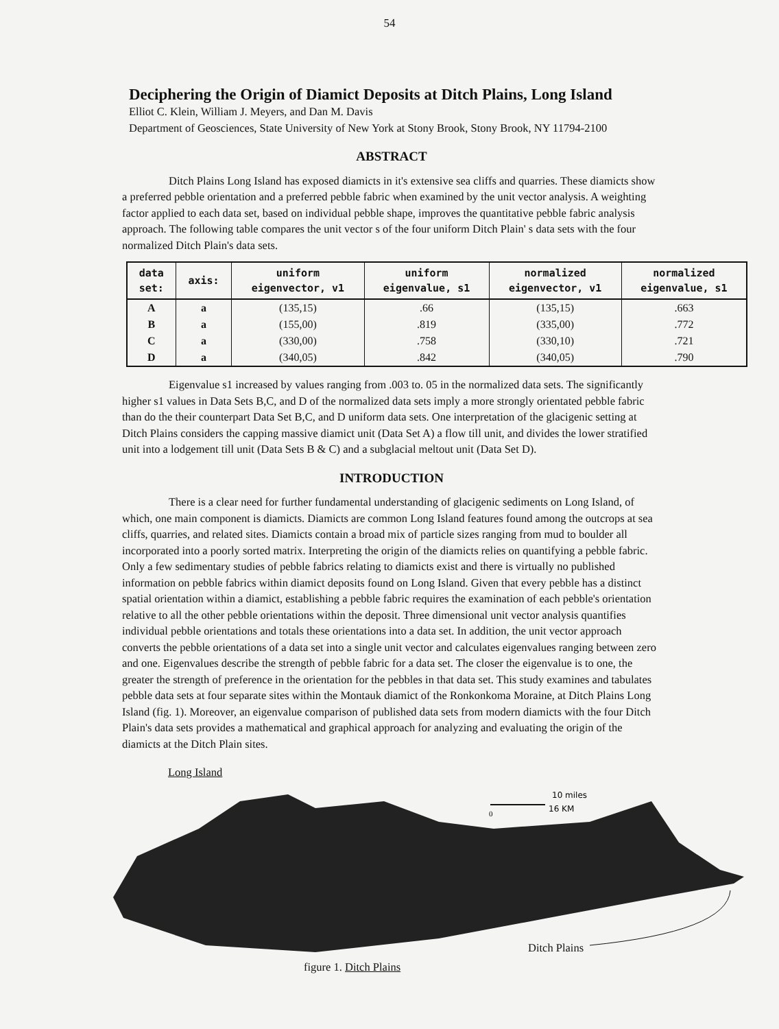54
Deciphering the Origin of Diamict Deposits at Ditch Plains, Long Island
Elliot C. Klein, William J. Meyers, and Dan M. Davis
Department of Geosciences, State University of New York at Stony Brook, Stony Brook, NY 11794-2100
ABSTRACT
Ditch Plains Long Island has exposed diamicts in it's extensive sea cliffs and quarries. These diamicts show a preferred pebble orientation and a preferred pebble fabric when examined by the unit vector analysis. A weighting factor applied to each data set, based on individual pebble shape, improves the quantitative pebble fabric analysis approach. The following table compares the unit vector s of the four uniform Ditch Plain' s data sets with the four normalized Ditch Plain's data sets.
| data set: | axis: | uniform eigenvector, v1 | uniform eigenvalue, s1 | normalized eigenvector, v1 | normalized eigenvalue, s1 |
| --- | --- | --- | --- | --- | --- |
| A | a | (135,15) | .66 | (135,15) | .663 |
| B | a | (155,00) | .819 | (335,00) | .772 |
| C | a | (330,00) | .758 | (330,10) | .721 |
| D | a | (340,05) | .842 | (340,05) | .790 |
Eigenvalue s1 increased by values ranging from .003 to. 05 in the normalized data sets. The significantly higher s1 values in Data Sets B,C, and D of the normalized data sets imply a more strongly orientated pebble fabric than do the their counterpart Data Set B,C, and D uniform data sets. One interpretation of the glacigenic setting at Ditch Plains considers the capping massive diamict unit (Data Set A) a flow till unit, and divides the lower stratified unit into a lodgement till unit (Data Sets B & C) and a subglacial meltout unit (Data Set D).
INTRODUCTION
There is a clear need for further fundamental understanding of glacigenic sediments on Long Island, of which, one main component is diamicts. Diamicts are common Long Island features found among the outcrops at sea cliffs, quarries, and related sites. Diamicts contain a broad mix of particle sizes ranging from mud to boulder all incorporated into a poorly sorted matrix. Interpreting the origin of the diamicts relies on quantifying a pebble fabric. Only a few sedimentary studies of pebble fabrics relating to diamicts exist and there is virtually no published information on pebble fabrics within diamict deposits found on Long Island. Given that every pebble has a distinct spatial orientation within a diamict, establishing a pebble fabric requires the examination of each pebble's orientation relative to all the other pebble orientations within the deposit. Three dimensional unit vector analysis quantifies individual pebble orientations and totals these orientations into a data set. In addition, the unit vector approach converts the pebble orientations of a data set into a single unit vector and calculates eigenvalues ranging between zero and one. Eigenvalues describe the strength of pebble fabric for a data set. The closer the eigenvalue is to one, the greater the strength of preference in the orientation for the pebbles in that data set. This study examines and tabulates pebble data sets at four separate sites within the Montauk diamict of the Ronkonkoma Moraine, at Ditch Plains Long Island (fig. 1). Moreover, an eigenvalue comparison of published data sets from modern diamicts with the four Ditch Plain's data sets provides a mathematical and graphical approach for analyzing and evaluating the origin of the diamicts at the Ditch Plain sites.
Long Island
10 miles
16 KM
0
Ditch Plains
figure 1. Ditch Plains